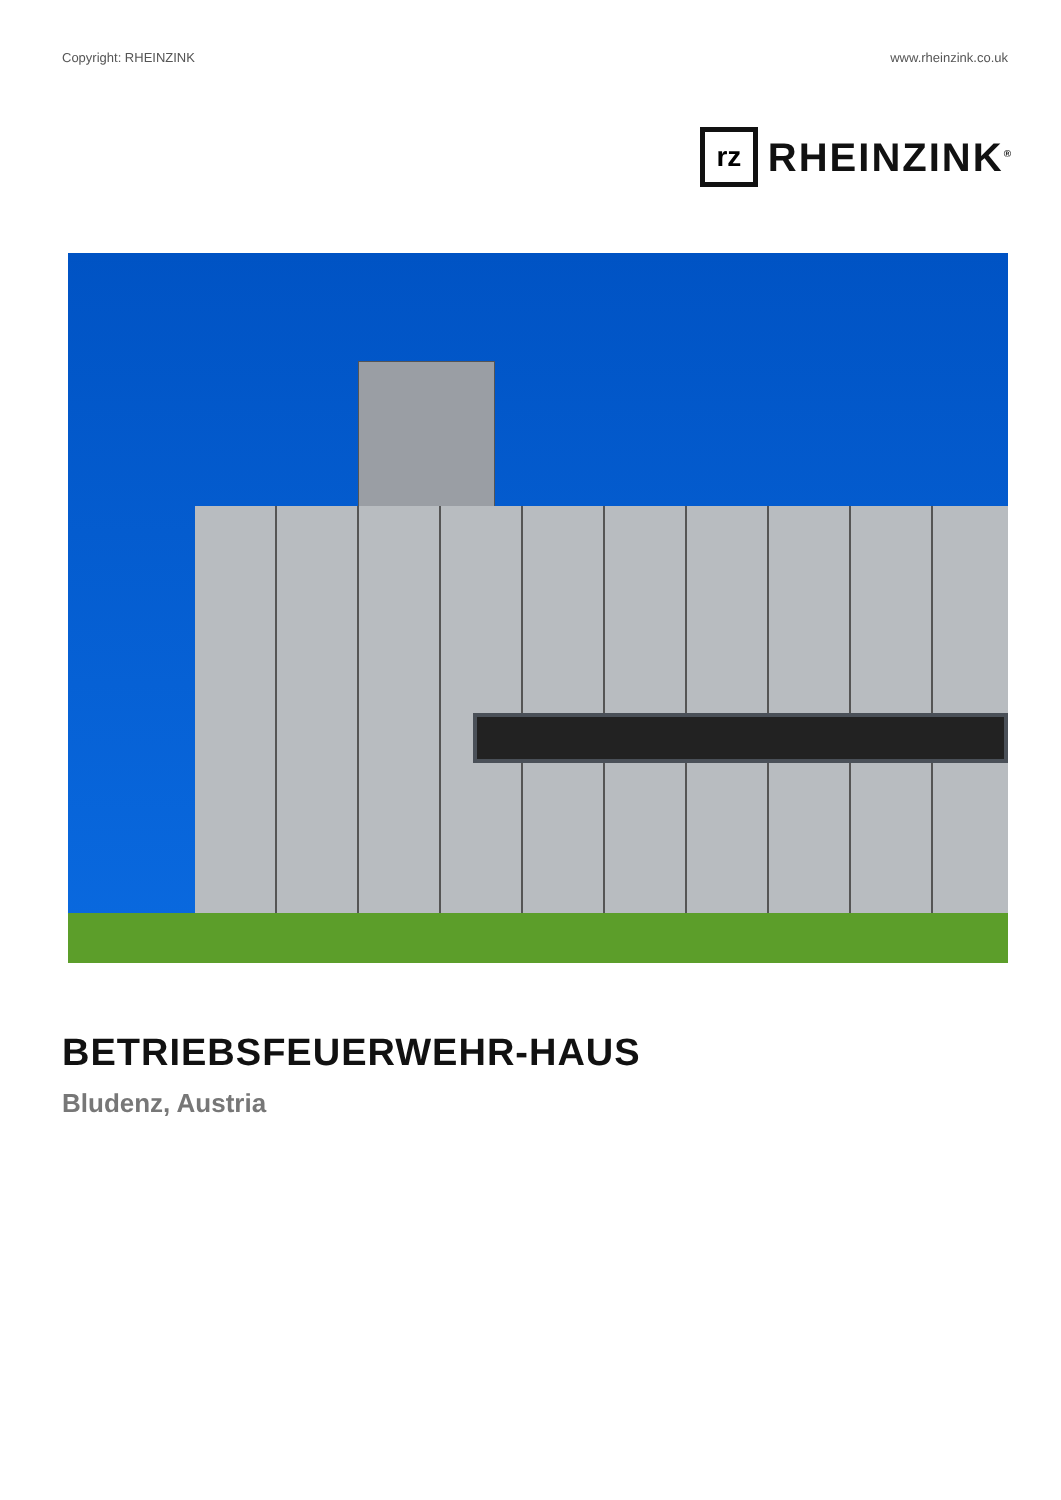Copyright: RHEINZINK www.rheinzink.co.uk
rz
RHEINZINK<sup>®</sup>
BETRIEBSFEUERWEHR-HAUS
Bludenz, Austria